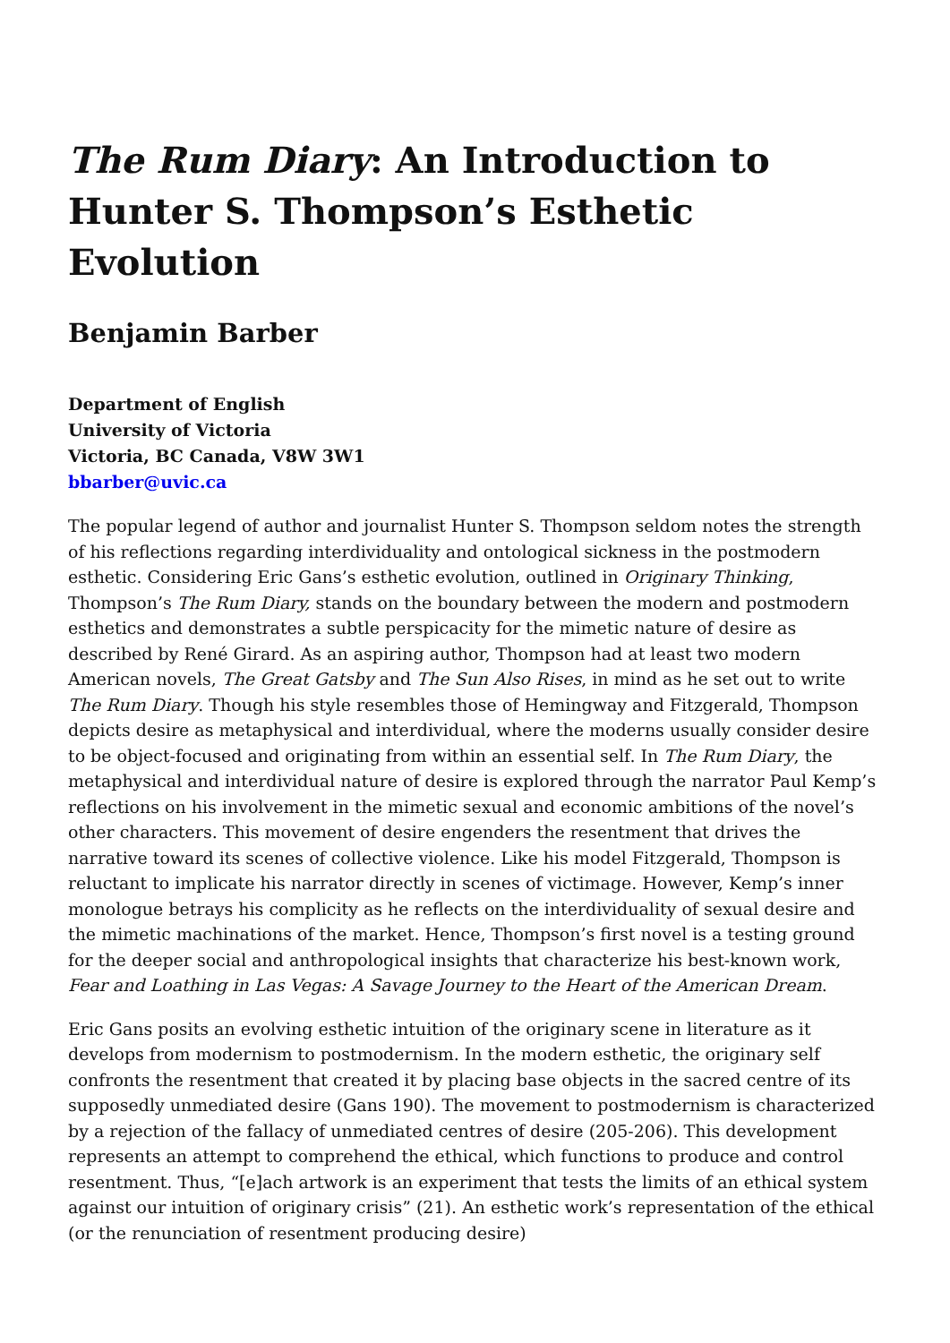The Rum Diary: An Introduction to Hunter S. Thompson’s Esthetic Evolution
Benjamin Barber
Department of English
University of Victoria
Victoria, BC Canada, V8W 3W1
bbarber@uvic.ca
The popular legend of author and journalist Hunter S. Thompson seldom notes the strength of his reflections regarding interdividuality and ontological sickness in the postmodern esthetic. Considering Eric Gans’s esthetic evolution, outlined in Originary Thinking, Thompson’s The Rum Diary, stands on the boundary between the modern and postmodern esthetics and demonstrates a subtle perspicacity for the mimetic nature of desire as described by René Girard. As an aspiring author, Thompson had at least two modern American novels, The Great Gatsby and The Sun Also Rises, in mind as he set out to write The Rum Diary. Though his style resembles those of Hemingway and Fitzgerald, Thompson depicts desire as metaphysical and interdividual, where the moderns usually consider desire to be object-focused and originating from within an essential self. In The Rum Diary, the metaphysical and interdividual nature of desire is explored through the narrator Paul Kemp’s reflections on his involvement in the mimetic sexual and economic ambitions of the novel’s other characters. This movement of desire engenders the resentment that drives the narrative toward its scenes of collective violence. Like his model Fitzgerald, Thompson is reluctant to implicate his narrator directly in scenes of victimage. However, Kemp’s inner monologue betrays his complicity as he reflects on the interdividuality of sexual desire and the mimetic machinations of the market. Hence, Thompson’s first novel is a testing ground for the deeper social and anthropological insights that characterize his best-known work, Fear and Loathing in Las Vegas: A Savage Journey to the Heart of the American Dream.
Eric Gans posits an evolving esthetic intuition of the originary scene in literature as it develops from modernism to postmodernism. In the modern esthetic, the originary self confronts the resentment that created it by placing base objects in the sacred centre of its supposedly unmediated desire (Gans 190). The movement to postmodernism is characterized by a rejection of the fallacy of unmediated centres of desire (205-206). This development represents an attempt to comprehend the ethical, which functions to produce and control resentment. Thus, “[e]ach artwork is an experiment that tests the limits of an ethical system against our intuition of originary crisis” (21). An esthetic work’s representation of the ethical (or the renunciation of resentment producing desire)